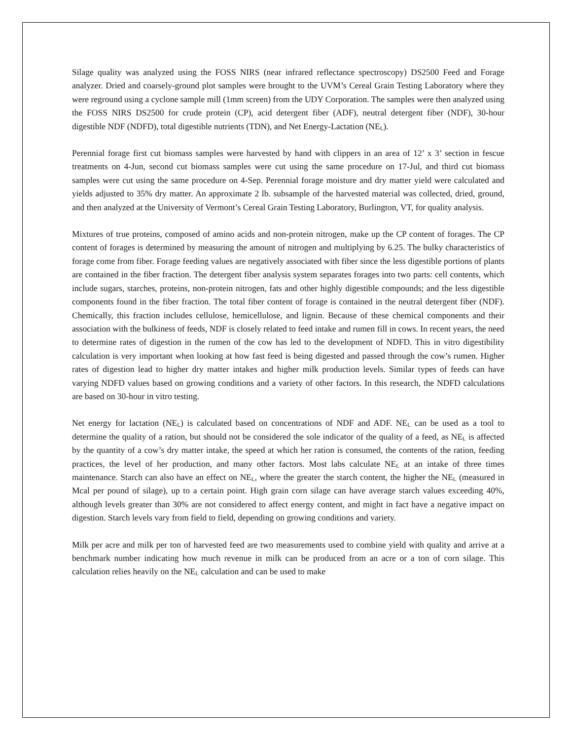Silage quality was analyzed using the FOSS NIRS (near infrared reflectance spectroscopy) DS2500 Feed and Forage analyzer. Dried and coarsely-ground plot samples were brought to the UVM’s Cereal Grain Testing Laboratory where they were reground using a cyclone sample mill (1mm screen) from the UDY Corporation. The samples were then analyzed using the FOSS NIRS DS2500 for crude protein (CP), acid detergent fiber (ADF), neutral detergent fiber (NDF), 30-hour digestible NDF (NDFD), total digestible nutrients (TDN), and Net Energy-Lactation (NE<sub>L</sub>).
Perennial forage first cut biomass samples were harvested by hand with clippers in an area of 12’ x 3’ section in fescue treatments on 4-Jun, second cut biomass samples were cut using the same procedure on 17-Jul, and third cut biomass samples were cut using the same procedure on 4-Sep. Perennial forage moisture and dry matter yield were calculated and yields adjusted to 35% dry matter. An approximate 2 lb. subsample of the harvested material was collected, dried, ground, and then analyzed at the University of Vermont’s Cereal Grain Testing Laboratory, Burlington, VT, for quality analysis.
Mixtures of true proteins, composed of amino acids and non-protein nitrogen, make up the CP content of forages. The CP content of forages is determined by measuring the amount of nitrogen and multiplying by 6.25. The bulky characteristics of forage come from fiber. Forage feeding values are negatively associated with fiber since the less digestible portions of plants are contained in the fiber fraction. The detergent fiber analysis system separates forages into two parts: cell contents, which include sugars, starches, proteins, non-protein nitrogen, fats and other highly digestible compounds; and the less digestible components found in the fiber fraction. The total fiber content of forage is contained in the neutral detergent fiber (NDF). Chemically, this fraction includes cellulose, hemicellulose, and lignin. Because of these chemical components and their association with the bulkiness of feeds, NDF is closely related to feed intake and rumen fill in cows. In recent years, the need to determine rates of digestion in the rumen of the cow has led to the development of NDFD. This in vitro digestibility calculation is very important when looking at how fast feed is being digested and passed through the cow’s rumen. Higher rates of digestion lead to higher dry matter intakes and higher milk production levels. Similar types of feeds can have varying NDFD values based on growing conditions and a variety of other factors. In this research, the NDFD calculations are based on 30-hour in vitro testing.
Net energy for lactation (NE<sub>L</sub>) is calculated based on concentrations of NDF and ADF. NE<sub>L</sub> can be used as a tool to determine the quality of a ration, but should not be considered the sole indicator of the quality of a feed, as NE<sub>L</sub> is affected by the quantity of a cow’s dry matter intake, the speed at which her ration is consumed, the contents of the ration, feeding practices, the level of her production, and many other factors. Most labs calculate NE<sub>L</sub> at an intake of three times maintenance. Starch can also have an effect on NE<sub>L</sub>, where the greater the starch content, the higher the NE<sub>L</sub> (measured in Mcal per pound of silage), up to a certain point. High grain corn silage can have average starch values exceeding 40%, although levels greater than 30% are not considered to affect energy content, and might in fact have a negative impact on digestion. Starch levels vary from field to field, depending on growing conditions and variety.
Milk per acre and milk per ton of harvested feed are two measurements used to combine yield with quality and arrive at a benchmark number indicating how much revenue in milk can be produced from an acre or a ton of corn silage. This calculation relies heavily on the NE<sub>L</sub> calculation and can be used to make